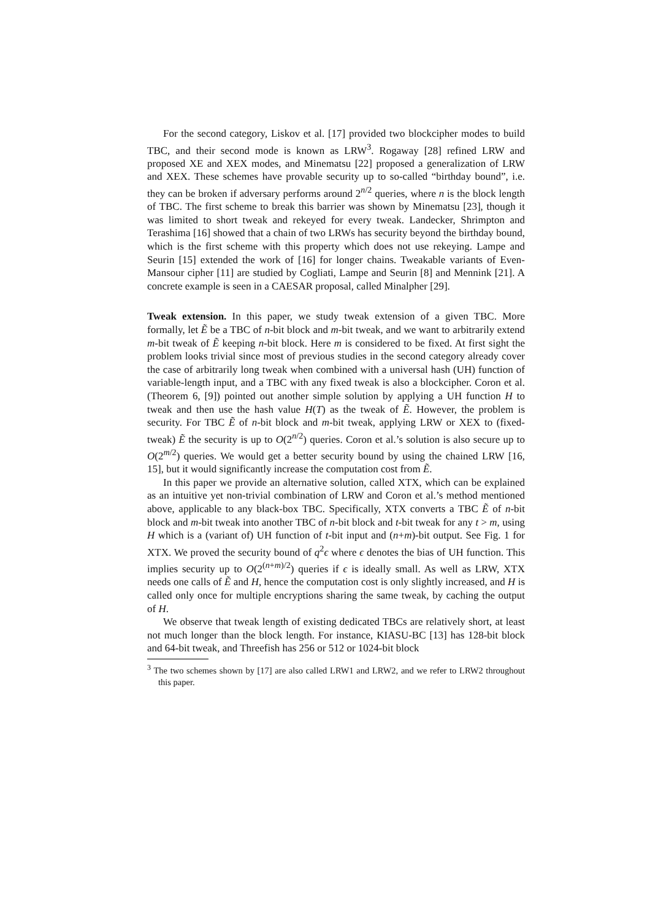For the second category, Liskov et al. [17] provided two blockcipher modes to build TBC, and their second mode is known as LRW<sup>3</sup>. Rogaway [28] refined LRW and proposed XE and XEX modes, and Minematsu [22] proposed a generalization of LRW and XEX. These schemes have provable security up to so-called “birthday bound”, i.e. they can be broken if adversary performs around 2<sup>n/2</sup> queries, where n is the block length of TBC. The first scheme to break this barrier was shown by Minematsu [23], though it was limited to short tweak and rekeyed for every tweak. Landecker, Shrimpton and Terashima [16] showed that a chain of two LRWs has security beyond the birthday bound, which is the first scheme with this property which does not use rekeying. Lampe and Seurin [15] extended the work of [16] for longer chains. Tweakable variants of Even-Mansour cipher [11] are studied by Cogliati, Lampe and Seurin [8] and Mennink [21]. A concrete example is seen in a CAESAR proposal, called Minalpher [29].
Tweak extension. In this paper, we study tweak extension of a given TBC. More formally, let Ẽ be a TBC of n-bit block and m-bit tweak, and we want to arbitrarily extend m-bit tweak of Ẽ keeping n-bit block. Here m is considered to be fixed. At first sight the problem looks trivial since most of previous studies in the second category already cover the case of arbitrarily long tweak when combined with a universal hash (UH) function of variable-length input, and a TBC with any fixed tweak is also a blockcipher. Coron et al. (Theorem 6, [9]) pointed out another simple solution by applying a UH function H to tweak and then use the hash value H(T) as the tweak of Ẽ. However, the problem is security. For TBC Ẽ of n-bit block and m-bit tweak, applying LRW or XEX to (fixed-tweak) Ẽ the security is up to O(2<sup>n/2</sup>) queries. Coron et al.’s solution is also secure up to O(2<sup>m/2</sup>) queries. We would get a better security bound by using the chained LRW [16, 15], but it would significantly increase the computation cost from Ẽ.
In this paper we provide an alternative solution, called XTX, which can be explained as an intuitive yet non-trivial combination of LRW and Coron et al.’s method mentioned above, applicable to any black-box TBC. Specifically, XTX converts a TBC Ẽ of n-bit block and m-bit tweak into another TBC of n-bit block and t-bit tweak for any t > m, using H which is a (variant of) UH function of t-bit input and (n+m)-bit output. See Fig. 1 for XTX. We proved the security bound of q<sup>2</sup>ϵ where ϵ denotes the bias of UH function. This implies security up to O(2<sup>(n+m)/2</sup>) queries if ϵ is ideally small. As well as LRW, XTX needs one calls of Ẽ and H, hence the computation cost is only slightly increased, and H is called only once for multiple encryptions sharing the same tweak, by caching the output of H.
We observe that tweak length of existing dedicated TBCs are relatively short, at least not much longer than the block length. For instance, KIASU-BC [13] has 128-bit block and 64-bit tweak, and Threefish has 256 or 512 or 1024-bit block
<sup>3</sup> The two schemes shown by [17] are also called LRW1 and LRW2, and we refer to LRW2 throughout this paper.